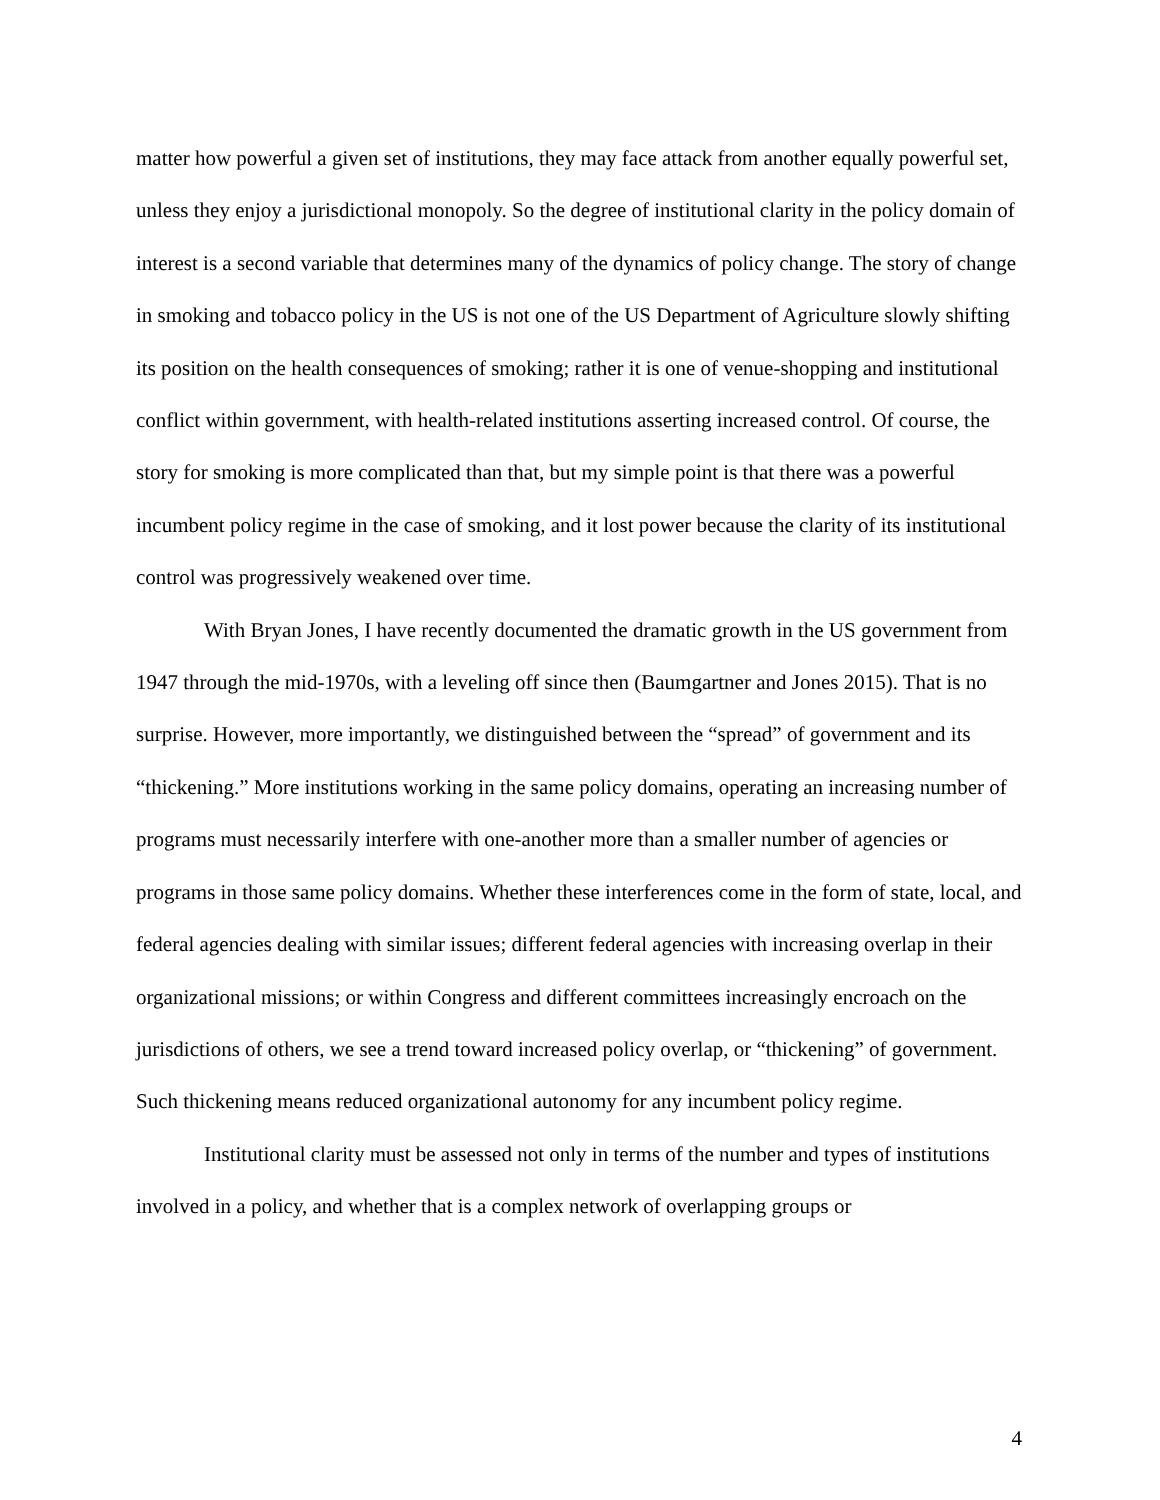matter how powerful a given set of institutions, they may face attack from another equally powerful set, unless they enjoy a jurisdictional monopoly. So the degree of institutional clarity in the policy domain of interest is a second variable that determines many of the dynamics of policy change. The story of change in smoking and tobacco policy in the US is not one of the US Department of Agriculture slowly shifting its position on the health consequences of smoking; rather it is one of venue-shopping and institutional conflict within government, with health-related institutions asserting increased control. Of course, the story for smoking is more complicated than that, but my simple point is that there was a powerful incumbent policy regime in the case of smoking, and it lost power because the clarity of its institutional control was progressively weakened over time.
With Bryan Jones, I have recently documented the dramatic growth in the US government from 1947 through the mid-1970s, with a leveling off since then (Baumgartner and Jones 2015). That is no surprise. However, more importantly, we distinguished between the “spread” of government and its “thickening.” More institutions working in the same policy domains, operating an increasing number of programs must necessarily interfere with one-another more than a smaller number of agencies or programs in those same policy domains. Whether these interferences come in the form of state, local, and federal agencies dealing with similar issues; different federal agencies with increasing overlap in their organizational missions; or within Congress and different committees increasingly encroach on the jurisdictions of others, we see a trend toward increased policy overlap, or “thickening” of government. Such thickening means reduced organizational autonomy for any incumbent policy regime.
Institutional clarity must be assessed not only in terms of the number and types of institutions involved in a policy, and whether that is a complex network of overlapping groups or
4